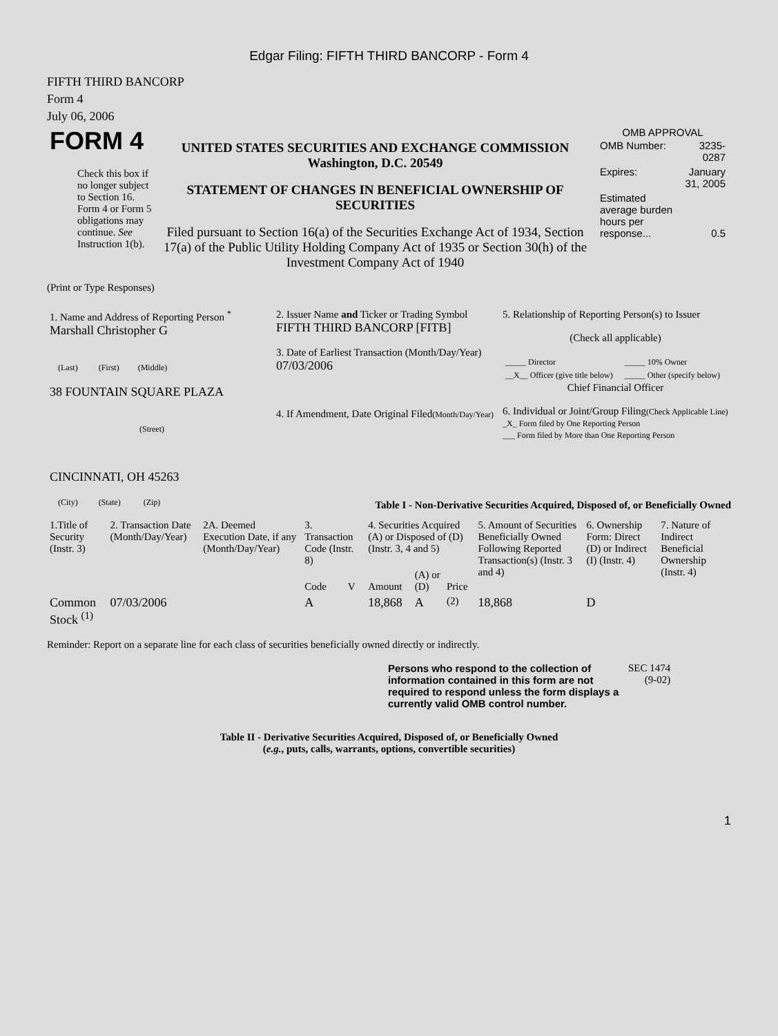Edgar Filing: FIFTH THIRD BANCORP - Form 4
FIFTH THIRD BANCORP
Form 4
July 06, 2006
| FORM 4 Check this box if no longer subject to Section 16. Form 4 or Form 5 obligations may continue. See Instruction 1(b). | UNITED STATES SECURITIES AND EXCHANGE COMMISSION Washington, D.C. 20549 STATEMENT OF CHANGES IN BENEFICIAL OWNERSHIP OF SECURITIES Filed pursuant to Section 16(a) of the Securities Exchange Act of 1934, Section 17(a) of the Public Utility Holding Company Act of 1935 or Section 30(h) of the Investment Company Act of 1940 | OMB APPROVAL / OMB Number: / 3235-0287 / / Expires: / January 31, 2005 / / Estimated average burden hours per response... / 0.5 / |
(Print or Type Responses)
| 1. Name and Address of Reporting Person <sup>*</sup> Marshall Christopher G (Last) (First) (Middle) 38 FOUNTAIN SQUARE PLAZA (Street) CINCINNATI, OH 45263 (City) (State) (Zip) | 2. Issuer Name and Ticker or Trading Symbol FIFTH THIRD BANCORP [FITB] 3. Date of Earliest Transaction (Month/Day/Year) 07/03/2006 4. If Amendment, Date Original Filed (Month/Day/Year) | 5. Relationship of Reporting Person(s) to Issuer (Check all applicable) / _____ Director / _____ 10% Owner / / __X__ Officer (give title below) / _____ Other (specify below) / Chief Financial Officer 6. Individual or Joint/Group Filing (Check Applicable Line) _X_ Form filed by One Reporting Person ___ Form filed by More than One Reporting Person |
Table I - Non-Derivative Securities Acquired, Disposed of, or Beneficially Owned
| 1.Title of Security (Instr. 3) | 2. Transaction Date (Month/Day/Year) | 2A. Deemed Execution Date, if any (Month/Day/Year) | 3. Transaction Code (Instr. 8) | | 4. Securities Acquired (A) or Disposed of (D) (Instr. 3, 4 and 5) | | | 5. Amount of Securities Beneficially Owned Following Reported Transaction(s) (Instr. 3 and 4) | 6. Ownership Form: Direct (D) or Indirect (I) (Instr. 4) | 7. Nature of Indirect Beneficial Ownership (Instr. 4) |
| --- | --- | --- | --- | --- | --- | --- | --- | --- | --- | --- |
| | | | Code | V | Amount | (A) or (D) | Price | | | |
| Common Stock <sup>(1)</sup> | 07/03/2006 | | A | | 18,868 | A | <sup>(2)</sup> | 18,868 | D | |
Reminder: Report on a separate line for each class of securities beneficially owned directly or indirectly.
| Persons who respond to the collection of information contained in this form are not required to respond unless the form displays a currently valid OMB control number. | SEC 1474 (9-02) |
Table II - Derivative Securities Acquired, Disposed of, or Beneficially Owned
(e.g., puts, calls, warrants, options, convertible securities)
1